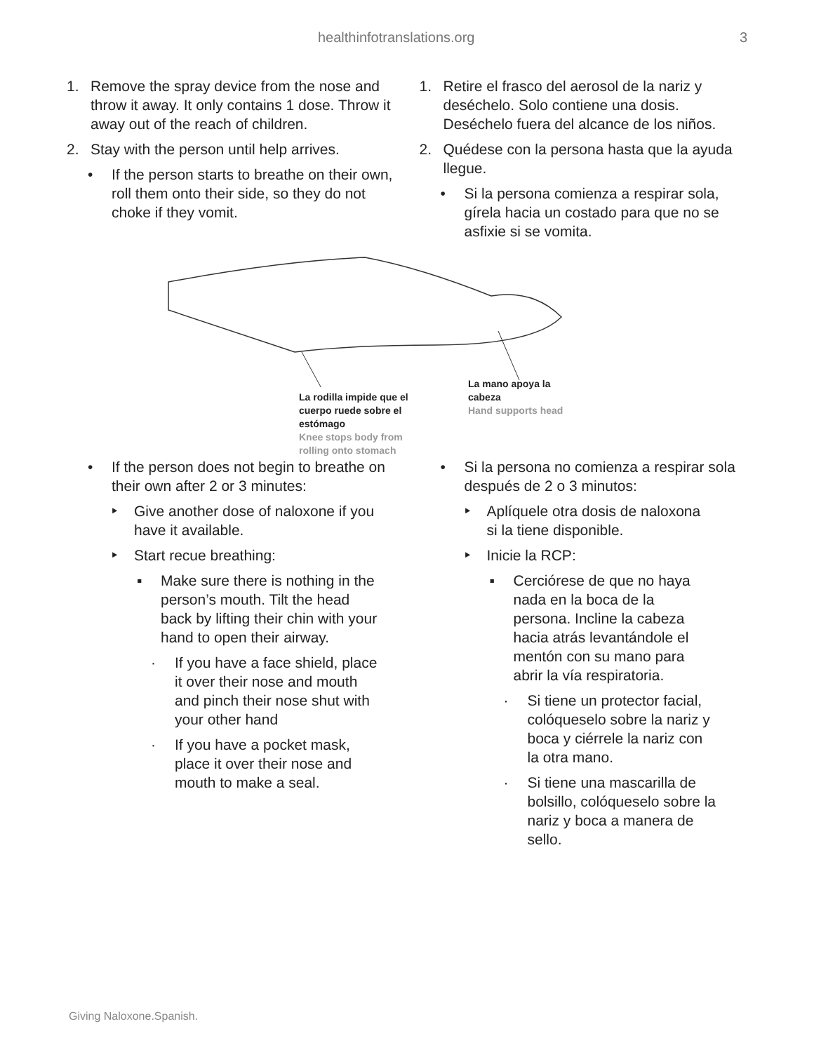healthinfotranslations.org 3
1. Remove the spray device from the nose and throw it away. It only contains 1 dose. Throw it away out of the reach of children.
2. Stay with the person until help arrives.
• If the person starts to breathe on their own, roll them onto their side, so they do not choke if they vomit.
1. Retire el frasco del aerosol de la nariz y deséchelo. Solo contiene una dosis. Deséchelo fuera del alcance de los niños.
2. Quédese con la persona hasta que la ayuda llegue.
• Si la persona comienza a respirar sola, gírela hacia un costado para que no se asfixie si se vomita.
La rodilla impide que el
cuerpo ruede sobre el
estómago
Knee stops body from
rolling onto stomach
La mano apoya la
cabeza
Hand supports head
• If the person does not begin to breathe on their own after 2 or 3 minutes:
‣ Give another dose of naloxone if you have it available.
‣ Start recue breathing:
▪ Make sure there is nothing in the person’s mouth. Tilt the head back by lifting their chin with your hand to open their airway.
· If you have a face shield, place it over their nose and mouth and pinch their nose shut with your other hand
· If you have a pocket mask, place it over their nose and mouth to make a seal.
• Si la persona no comienza a respirar sola después de 2 o 3 minutos:
‣ Aplíquele otra dosis de naloxona si la tiene disponible.
‣ Inicie la RCP:
▪ Cerciórese de que no haya nada en la boca de la persona. Incline la cabeza hacia atrás levantándole el mentón con su mano para abrir la vía respiratoria.
· Si tiene un protector facial, colóqueselo sobre la nariz y boca y ciérrele la nariz con la otra mano.
· Si tiene una mascarilla de bolsillo, colóqueselo sobre la nariz y boca a manera de sello.
Giving Naloxone.Spanish.